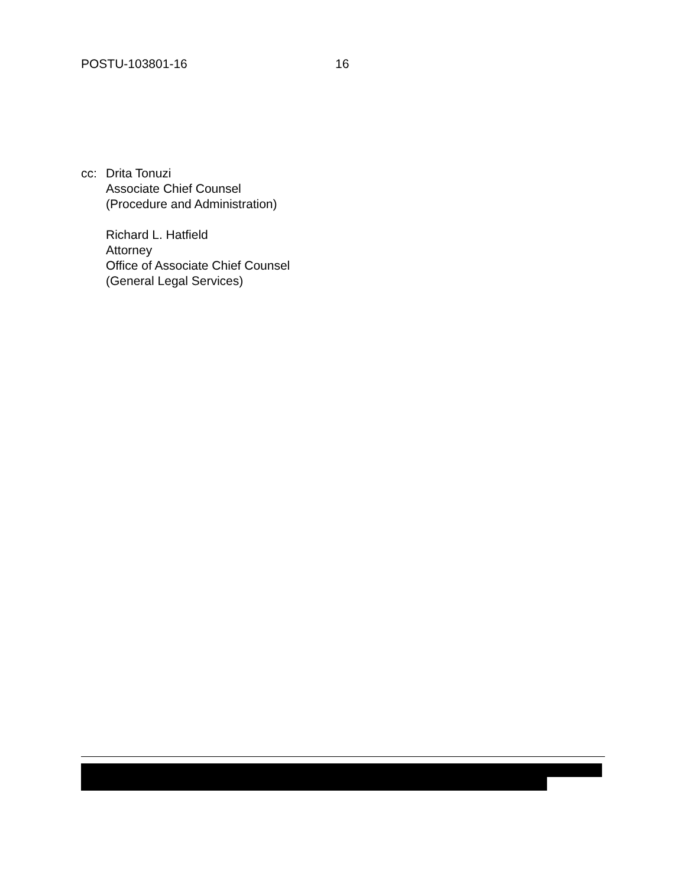POSTU-103801-16 16
cc: Drita Tonuzi
Associate Chief Counsel
(Procedure and Administration)
Richard L. Hatfield
Attorney
Office of Associate Chief Counsel
(General Legal Services)